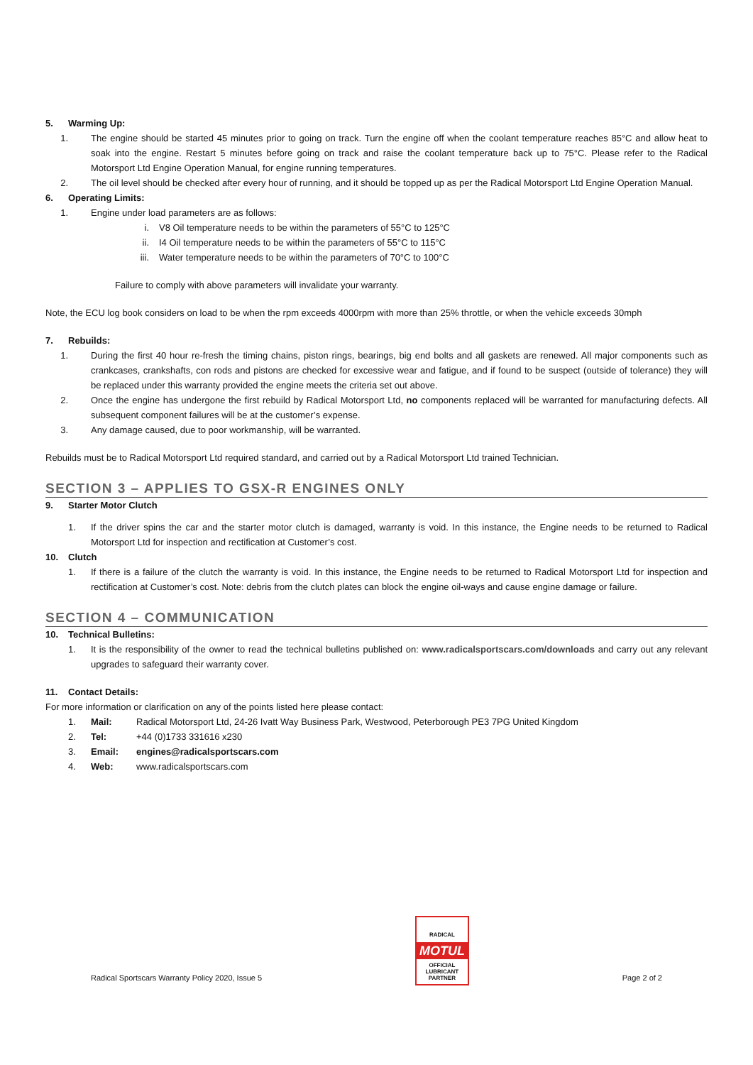5. Warming Up:
1. The engine should be started 45 minutes prior to going on track. Turn the engine off when the coolant temperature reaches 85°C and allow heat to soak into the engine. Restart 5 minutes before going on track and raise the coolant temperature back up to 75°C. Please refer to the Radical Motorsport Ltd Engine Operation Manual, for engine running temperatures.
2. The oil level should be checked after every hour of running, and it should be topped up as per the Radical Motorsport Ltd Engine Operation Manual.
6. Operating Limits:
1. Engine under load parameters are as follows:
i. V8 Oil temperature needs to be within the parameters of 55°C to 125°C
ii. I4 Oil temperature needs to be within the parameters of 55°C to 115°C
iii. Water temperature needs to be within the parameters of 70°C to 100°C
Failure to comply with above parameters will invalidate your warranty.
Note, the ECU log book considers on load to be when the rpm exceeds 4000rpm with more than 25% throttle, or when the vehicle exceeds 30mph
7. Rebuilds:
1. During the first 40 hour re-fresh the timing chains, piston rings, bearings, big end bolts and all gaskets are renewed. All major components such as crankcases, crankshafts, con rods and pistons are checked for excessive wear and fatigue, and if found to be suspect (outside of tolerance) they will be replaced under this warranty provided the engine meets the criteria set out above.
2. Once the engine has undergone the first rebuild by Radical Motorsport Ltd, no components replaced will be warranted for manufacturing defects. All subsequent component failures will be at the customer’s expense.
3. Any damage caused, due to poor workmanship, will be warranted.
Rebuilds must be to Radical Motorsport Ltd required standard, and carried out by a Radical Motorsport Ltd trained Technician.
SECTION 3 – APPLIES TO GSX-R ENGINES ONLY
9. Starter Motor Clutch
1. If the driver spins the car and the starter motor clutch is damaged, warranty is void. In this instance, the Engine needs to be returned to Radical Motorsport Ltd for inspection and rectification at Customer’s cost.
10. Clutch
1. If there is a failure of the clutch the warranty is void. In this instance, the Engine needs to be returned to Radical Motorsport Ltd for inspection and rectification at Customer’s cost. Note: debris from the clutch plates can block the engine oil-ways and cause engine damage or failure.
SECTION 4 – COMMUNICATION
10. Technical Bulletins:
1. It is the responsibility of the owner to read the technical bulletins published on: www.radicalsportscars.com/downloads and carry out any relevant upgrades to safeguard their warranty cover.
11. Contact Details:
For more information or clarification on any of the points listed here please contact:
1. Mail: Radical Motorsport Ltd, 24-26 Ivatt Way Business Park, Westwood, Peterborough PE3 7PG United Kingdom
2. Tel: +44 (0)1733 331616 x230
3. Email: engines@radicalsportscars.com
4. Web: www.radicalsportscars.com
Radical Sportscars Warranty Policy 2020, Issue 5
RADICAL
MOTUL
OFFICIAL
LUBRICANT
PARTNER
Page 2 of 2